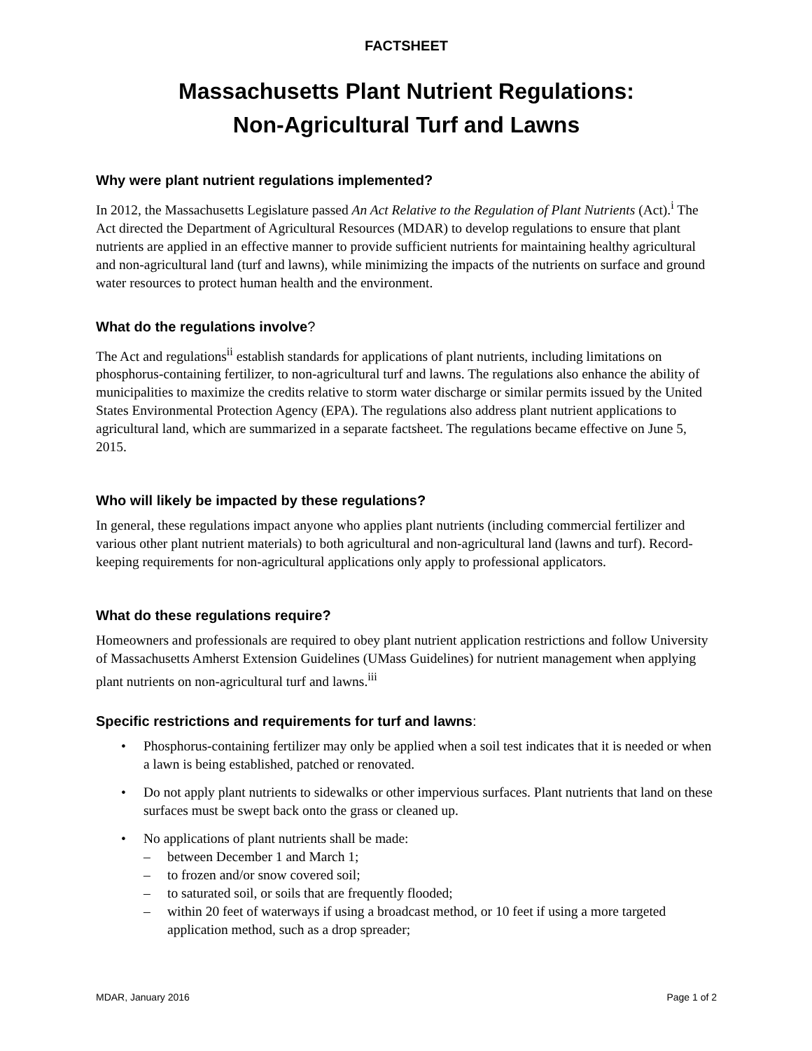FACTSHEET
Massachusetts Plant Nutrient Regulations:
Non-Agricultural Turf and Lawns
Why were plant nutrient regulations implemented?
In 2012, the Massachusetts Legislature passed An Act Relative to the Regulation of Plant Nutrients (Act).<sup>i</sup> The Act directed the Department of Agricultural Resources (MDAR) to develop regulations to ensure that plant nutrients are applied in an effective manner to provide sufficient nutrients for maintaining healthy agricultural and non-agricultural land (turf and lawns), while minimizing the impacts of the nutrients on surface and ground water resources to protect human health and the environment.
What do the regulations involve?
The Act and regulations<sup>ii</sup> establish standards for applications of plant nutrients, including limitations on phosphorus-containing fertilizer, to non-agricultural turf and lawns. The regulations also enhance the ability of municipalities to maximize the credits relative to storm water discharge or similar permits issued by the United States Environmental Protection Agency (EPA). The regulations also address plant nutrient applications to agricultural land, which are summarized in a separate factsheet. The regulations became effective on June 5, 2015.
Who will likely be impacted by these regulations?
In general, these regulations impact anyone who applies plant nutrients (including commercial fertilizer and various other plant nutrient materials) to both agricultural and non-agricultural land (lawns and turf). Record-keeping requirements for non-agricultural applications only apply to professional applicators.
What do these regulations require?
Homeowners and professionals are required to obey plant nutrient application restrictions and follow University of Massachusetts Amherst Extension Guidelines (UMass Guidelines) for nutrient management when applying plant nutrients on non-agricultural turf and lawns.<sup>iii</sup>
Specific restrictions and requirements for turf and lawns:
• Phosphorus-containing fertilizer may only be applied when a soil test indicates that it is needed or when a lawn is being established, patched or renovated.
• Do not apply plant nutrients to sidewalks or other impervious surfaces. Plant nutrients that land on these surfaces must be swept back onto the grass or cleaned up.
• No applications of plant nutrients shall be made:
– between December 1 and March 1;
– to frozen and/or snow covered soil;
– to saturated soil, or soils that are frequently flooded;
– within 20 feet of waterways if using a broadcast method, or 10 feet if using a more targeted application method, such as a drop spreader;
MDAR, January 2016 Page 1 of 2